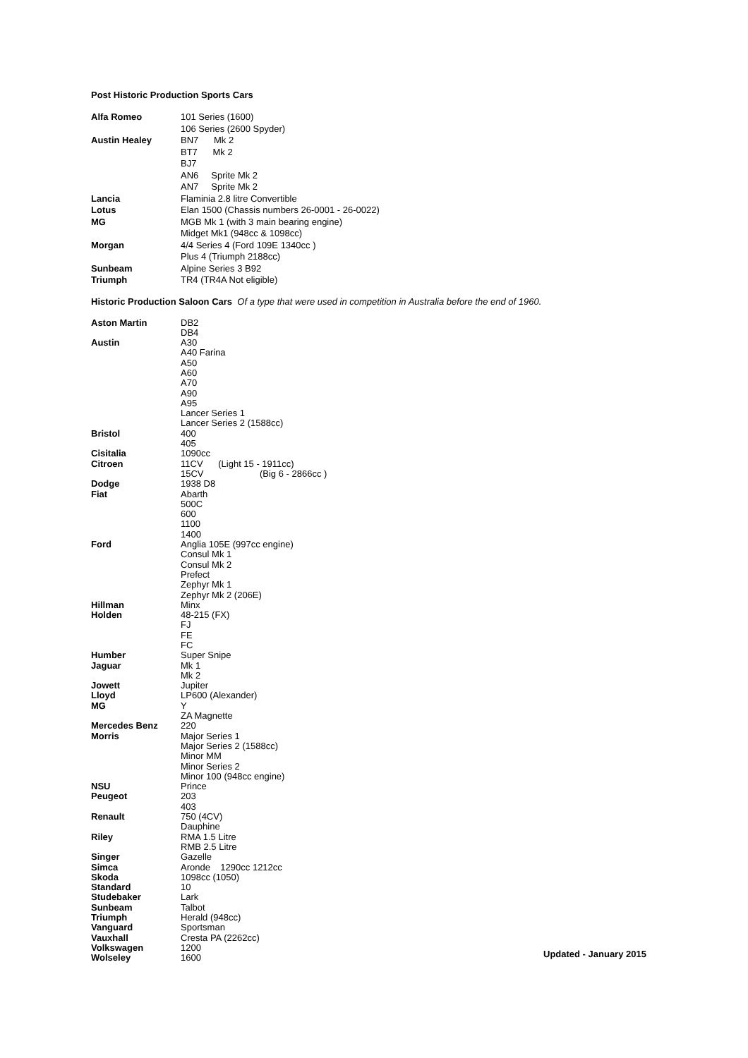Post Historic Production Sports Cars
| Alfa Romeo | 101 Series (1600) |
| | 106 Series (2600 Spyder) |
| Austin Healey | BN7 Mk 2 |
| | BT7 Mk 2 |
| | BJ7 |
| | AN6 Sprite Mk 2 |
| | AN7 Sprite Mk 2 |
| Lancia | Flaminia 2.8 litre Convertible |
| Lotus | Elan 1500 (Chassis numbers 26-0001 - 26-0022) |
| MG | MGB Mk 1 (with 3 main bearing engine) |
| | Midget Mk1 (948cc & 1098cc) |
| Morgan | 4/4 Series 4 (Ford 109E 1340cc ) |
| | Plus 4 (Triumph 2188cc) |
| Sunbeam | Alpine Series 3 B92 |
| Triumph | TR4 (TR4A Not eligible) |
Historic Production Saloon Cars Of a type that were used in competition in Australia before the end of 1960.
| Aston Martin | DB2 |
| | DB4 |
| Austin | A30 |
| | A40 Farina |
| | A50 |
| | A60 |
| | A70 |
| | A90 |
| | A95 |
| | Lancer Series 1 |
| | Lancer Series 2 (1588cc) |
| Bristol | 400 |
| | 405 |
| Cisitalia | 1090cc |
| Citroen | 11CV (Light 15 - 1911cc) |
| | 15CV (Big 6 - 2866cc ) |
| Dodge | 1938 D8 |
| Fiat | Abarth |
| | 500C |
| | 600 |
| | 1100 |
| | 1400 |
| Ford | Anglia 105E (997cc engine) |
| | Consul Mk 1 |
| | Consul Mk 2 |
| | Prefect |
| | Zephyr Mk 1 |
| | Zephyr Mk 2 (206E) |
| Hillman | Minx |
| Holden | 48-215 (FX) |
| | FJ |
| | FE |
| | FC |
| Humber | Super Snipe |
| Jaguar | Mk 1 |
| | Mk 2 |
| Jowett | Jupiter |
| Lloyd | LP600 (Alexander) |
| MG | Y |
| | ZA Magnette |
| Mercedes Benz | 220 |
| Morris | Major Series 1 |
| | Major Series 2 (1588cc) |
| | Minor MM |
| | Minor Series 2 |
| | Minor 100 (948cc engine) |
| NSU | Prince |
| Peugeot | 203 |
| | 403 |
| Renault | 750 (4CV) |
| | Dauphine |
| Riley | RMA 1.5 Litre |
| | RMB 2.5 Litre |
| Singer | Gazelle |
| Simca | Aronde 1290cc 1212cc |
| Skoda | 1098cc (1050) |
| Standard | 10 |
| Studebaker | Lark |
| Sunbeam | Talbot |
| Triumph | Herald (948cc) |
| Vanguard | Sportsman |
| Vauxhall | Cresta PA (2262cc) |
| Volkswagen | 1200 |
| Wolseley | 1600 |
Updated - January 2015